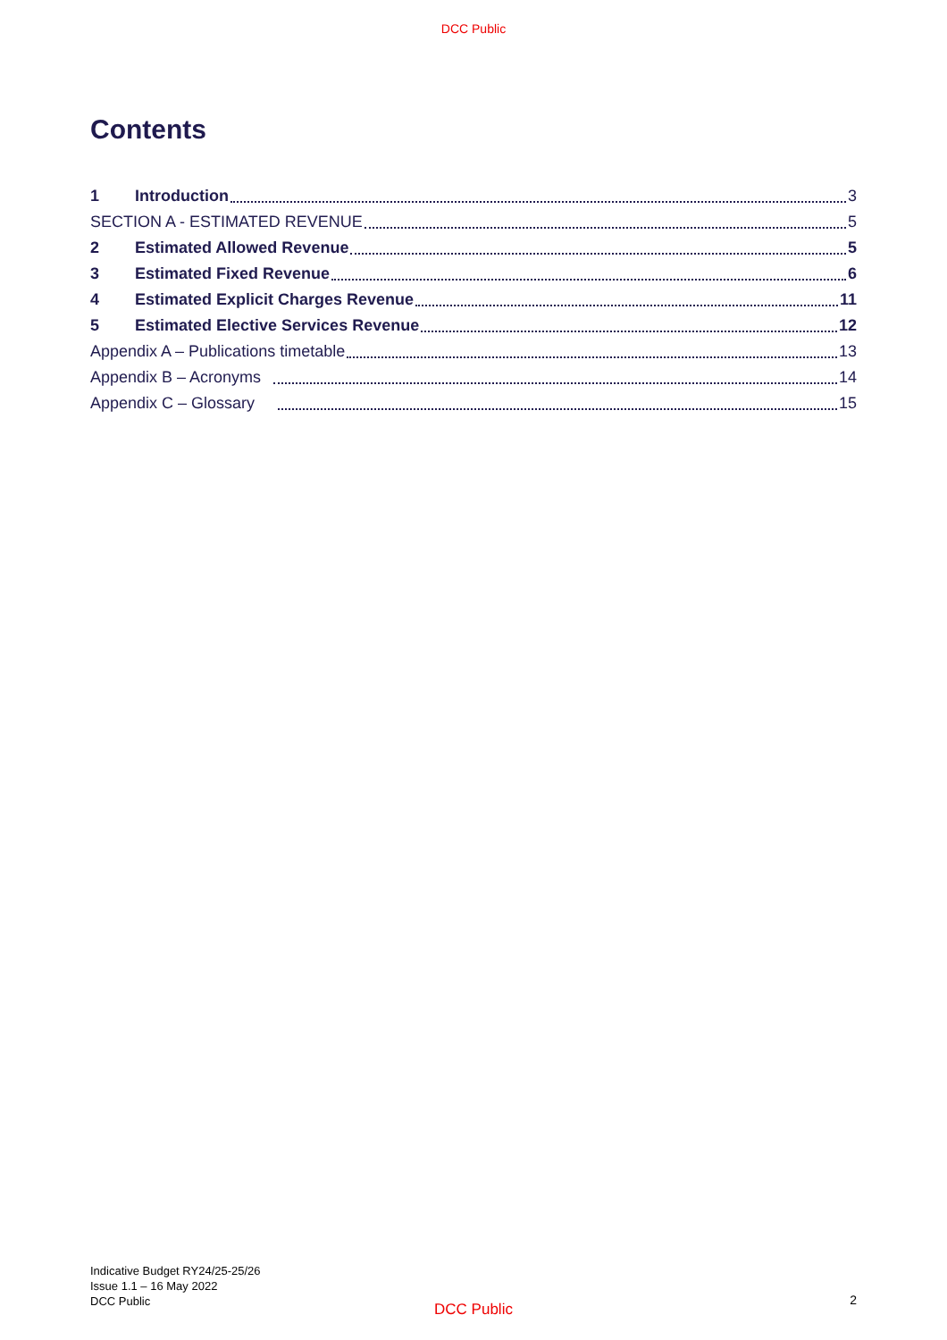DCC Public
Contents
1 Introduction 3
SECTION A - ESTIMATED REVENUE 5
2 Estimated Allowed Revenue 5
3 Estimated Fixed Revenue 6
4 Estimated Explicit Charges Revenue 11
5 Estimated Elective Services Revenue 12
Appendix A – Publications timetable 13
Appendix B – Acronyms 14
Appendix C – Glossary 15
Indicative Budget RY24/25-25/26
Issue 1.1 – 16 May 2022
DCC Public
DCC Public
2